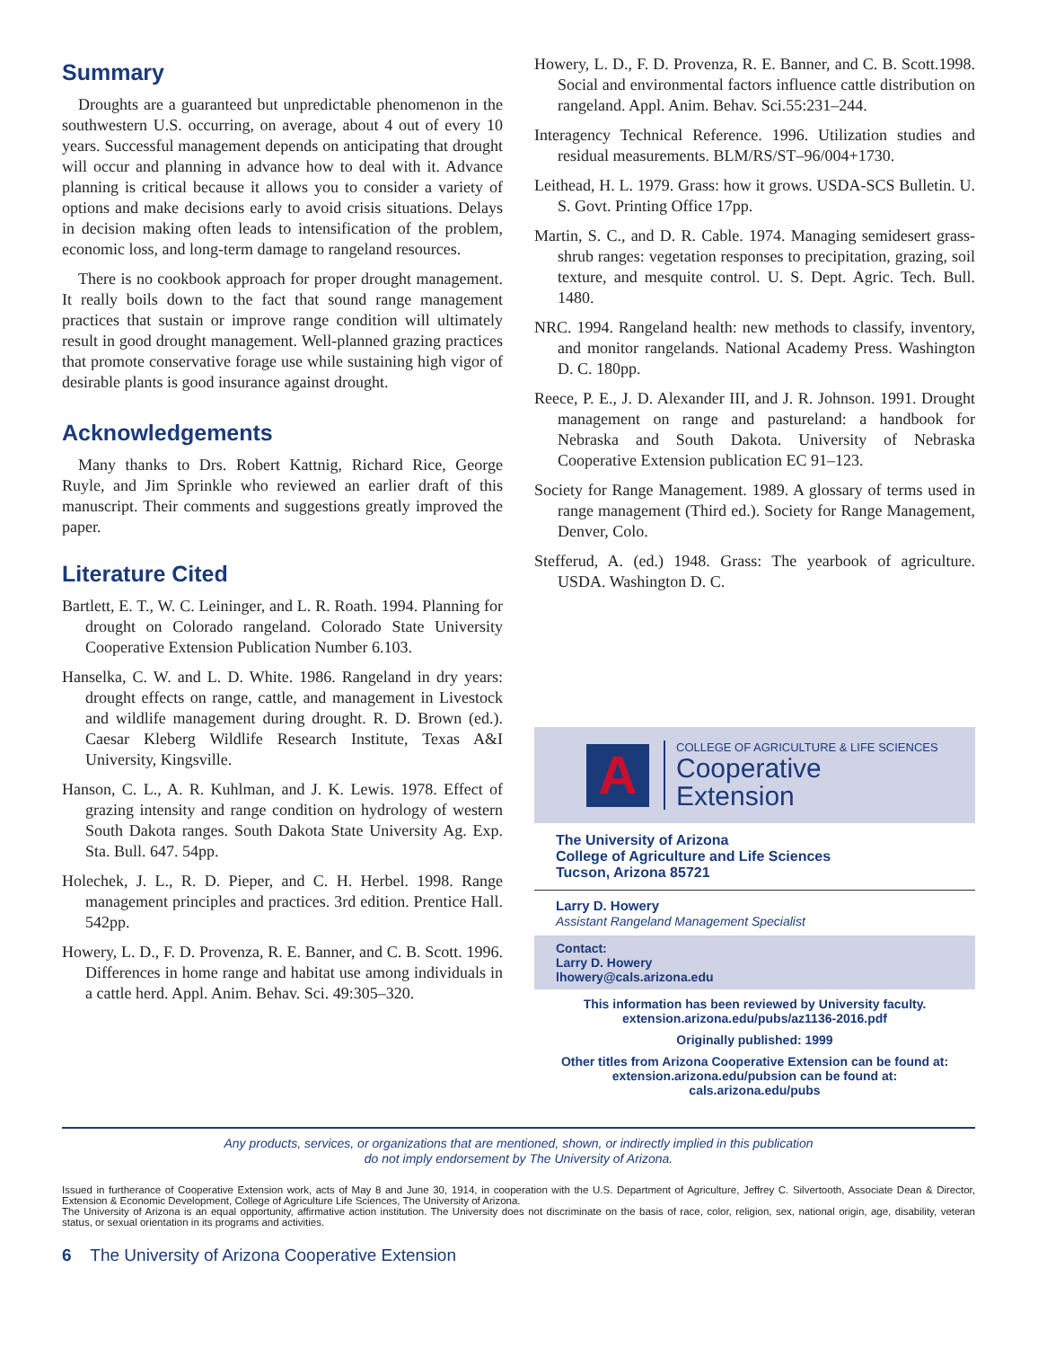Summary
Droughts are a guaranteed but unpredictable phenomenon in the southwestern U.S. occurring, on average, about 4 out of every 10 years. Successful management depends on anticipating that drought will occur and planning in advance how to deal with it. Advance planning is critical because it allows you to consider a variety of options and make decisions early to avoid crisis situations. Delays in decision making often leads to intensification of the problem, economic loss, and long-term damage to rangeland resources.
There is no cookbook approach for proper drought management. It really boils down to the fact that sound range management practices that sustain or improve range condition will ultimately result in good drought management. Well-planned grazing practices that promote conservative forage use while sustaining high vigor of desirable plants is good insurance against drought.
Acknowledgements
Many thanks to Drs. Robert Kattnig, Richard Rice, George Ruyle, and Jim Sprinkle who reviewed an earlier draft of this manuscript. Their comments and suggestions greatly improved the paper.
Literature Cited
Bartlett, E. T., W. C. Leininger, and L. R. Roath. 1994. Planning for drought on Colorado rangeland. Colorado State University Cooperative Extension Publication Number 6.103.
Hanselka, C. W. and L. D. White. 1986. Rangeland in dry years: drought effects on range, cattle, and management in Livestock and wildlife management during drought. R. D. Brown (ed.). Caesar Kleberg Wildlife Research Institute, Texas A&I University, Kingsville.
Hanson, C. L., A. R. Kuhlman, and J. K. Lewis. 1978. Effect of grazing intensity and range condition on hydrology of western South Dakota ranges. South Dakota State University Ag. Exp. Sta. Bull. 647. 54pp.
Holechek, J. L., R. D. Pieper, and C. H. Herbel. 1998. Range management principles and practices. 3rd edition. Prentice Hall. 542pp.
Howery, L. D., F. D. Provenza, R. E. Banner, and C. B. Scott. 1996. Differences in home range and habitat use among individuals in a cattle herd. Appl. Anim. Behav. Sci. 49:305–320.
Howery, L. D., F. D. Provenza, R. E. Banner, and C. B. Scott.1998. Social and environmental factors influence cattle distribution on rangeland. Appl. Anim. Behav. Sci.55:231–244.
Interagency Technical Reference. 1996. Utilization studies and residual measurements. BLM/RS/ST–96/004+1730.
Leithead, H. L. 1979. Grass: how it grows. USDA-SCS Bulletin. U. S. Govt. Printing Office 17pp.
Martin, S. C., and D. R. Cable. 1974. Managing semidesert grass-shrub ranges: vegetation responses to precipitation, grazing, soil texture, and mesquite control. U. S. Dept. Agric. Tech. Bull. 1480.
NRC. 1994. Rangeland health: new methods to classify, inventory, and monitor rangelands. National Academy Press. Washington D. C. 180pp.
Reece, P. E., J. D. Alexander III, and J. R. Johnson. 1991. Drought management on range and pastureland: a handbook for Nebraska and South Dakota. University of Nebraska Cooperative Extension publication EC 91–123.
Society for Range Management. 1989. A glossary of terms used in range management (Third ed.). Society for Range Management, Denver, Colo.
Stefferud, A. (ed.) 1948. Grass: The yearbook of agriculture. USDA. Washington D. C.
A
COLLEGE OF AGRICULTURE & LIFE SCIENCES
Cooperative
Extension
The University of Arizona
College of Agriculture and Life Sciences
Tucson, Arizona 85721
Larry D. Howery
Assistant Rangeland Management Specialist
Contact:
Larry D. Howery
lhowery@cals.arizona.edu
This information has been reviewed by University faculty.
extension.arizona.edu/pubs/az1136-2016.pdf
Originally published: 1999
Other titles from Arizona Cooperative Extension can be found at:
extension.arizona.edu/pubsion can be found at:
cals.arizona.edu/pubs
Any products, services, or organizations that are mentioned, shown, or indirectly implied in this publication
do not imply endorsement by The University of Arizona.
Issued in furtherance of Cooperative Extension work, acts of May 8 and June 30, 1914, in cooperation with the U.S. Department of Agriculture, Jeffrey C. Silvertooth, Associate Dean & Director, Extension & Economic Development, College of Agriculture Life Sciences, The University of Arizona.
The University of Arizona is an equal opportunity, affirmative action institution. The University does not discriminate on the basis of race, color, religion, sex, national origin, age, disability, veteran status, or sexual orientation in its programs and activities.
6 The University of Arizona Cooperative Extension